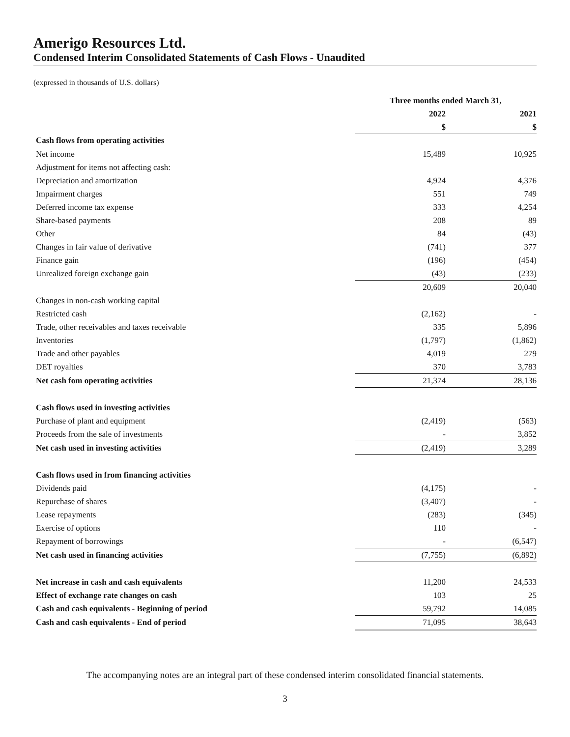Amerigo Resources Ltd.
Condensed Interim Consolidated Statements of Cash Flows - Unaudited
(expressed in thousands of U.S. dollars)
| | Three months ended March 31, | | |
| --- | --- | --- | --- |
| | 2022 | | 2021 |
| | $ | | $ |
| Cash flows from operating activities | | | |
| Net income | 15,489 | | 10,925 |
| Adjustment for items not affecting cash: | | | |
| Depreciation and amortization | 4,924 | | 4,376 |
| Impairment charges | 551 | | 749 |
| Deferred income tax expense | 333 | | 4,254 |
| Share-based payments | 208 | | 89 |
| Other | 84 | | (43) |
| Changes in fair value of derivative | (741) | | 377 |
| Finance gain | (196) | | (454) |
| Unrealized foreign exchange gain | (43) | | (233) |
| | 20,609 | | 20,040 |
| Changes in non-cash working capital | | | |
| Restricted cash | (2,162) | | - |
| Trade, other receivables and taxes receivable | 335 | | 5,896 |
| Inventories | (1,797) | | (1,862) |
| Trade and other payables | 4,019 | | 279 |
| DET royalties | 370 | | 3,783 |
| Net cash fom operating activities | 21,374 | | 28,136 |
| Cash flows used in investing activities | | | |
| Purchase of plant and equipment | (2,419) | | (563) |
| Proceeds from the sale of investments | - | | 3,852 |
| Net cash used in investing activities | (2,419) | | 3,289 |
| Cash flows used in from financing activities | | | |
| Dividends paid | (4,175) | | - |
| Repurchase of shares | (3,407) | | - |
| Lease repayments | (283) | | (345) |
| Exercise of options | 110 | | - |
| Repayment of borrowings | - | | (6,547) |
| Net cash used in financing activities | (7,755) | | (6,892) |
| Net increase in cash and cash equivalents | 11,200 | | 24,533 |
| Effect of exchange rate changes on cash | 103 | | 25 |
| Cash and cash equivalents - Beginning of period | 59,792 | | 14,085 |
| Cash and cash equivalents - End of period | 71,095 | | 38,643 |
The accompanying notes are an integral part of these condensed interim consolidated financial statements.
3